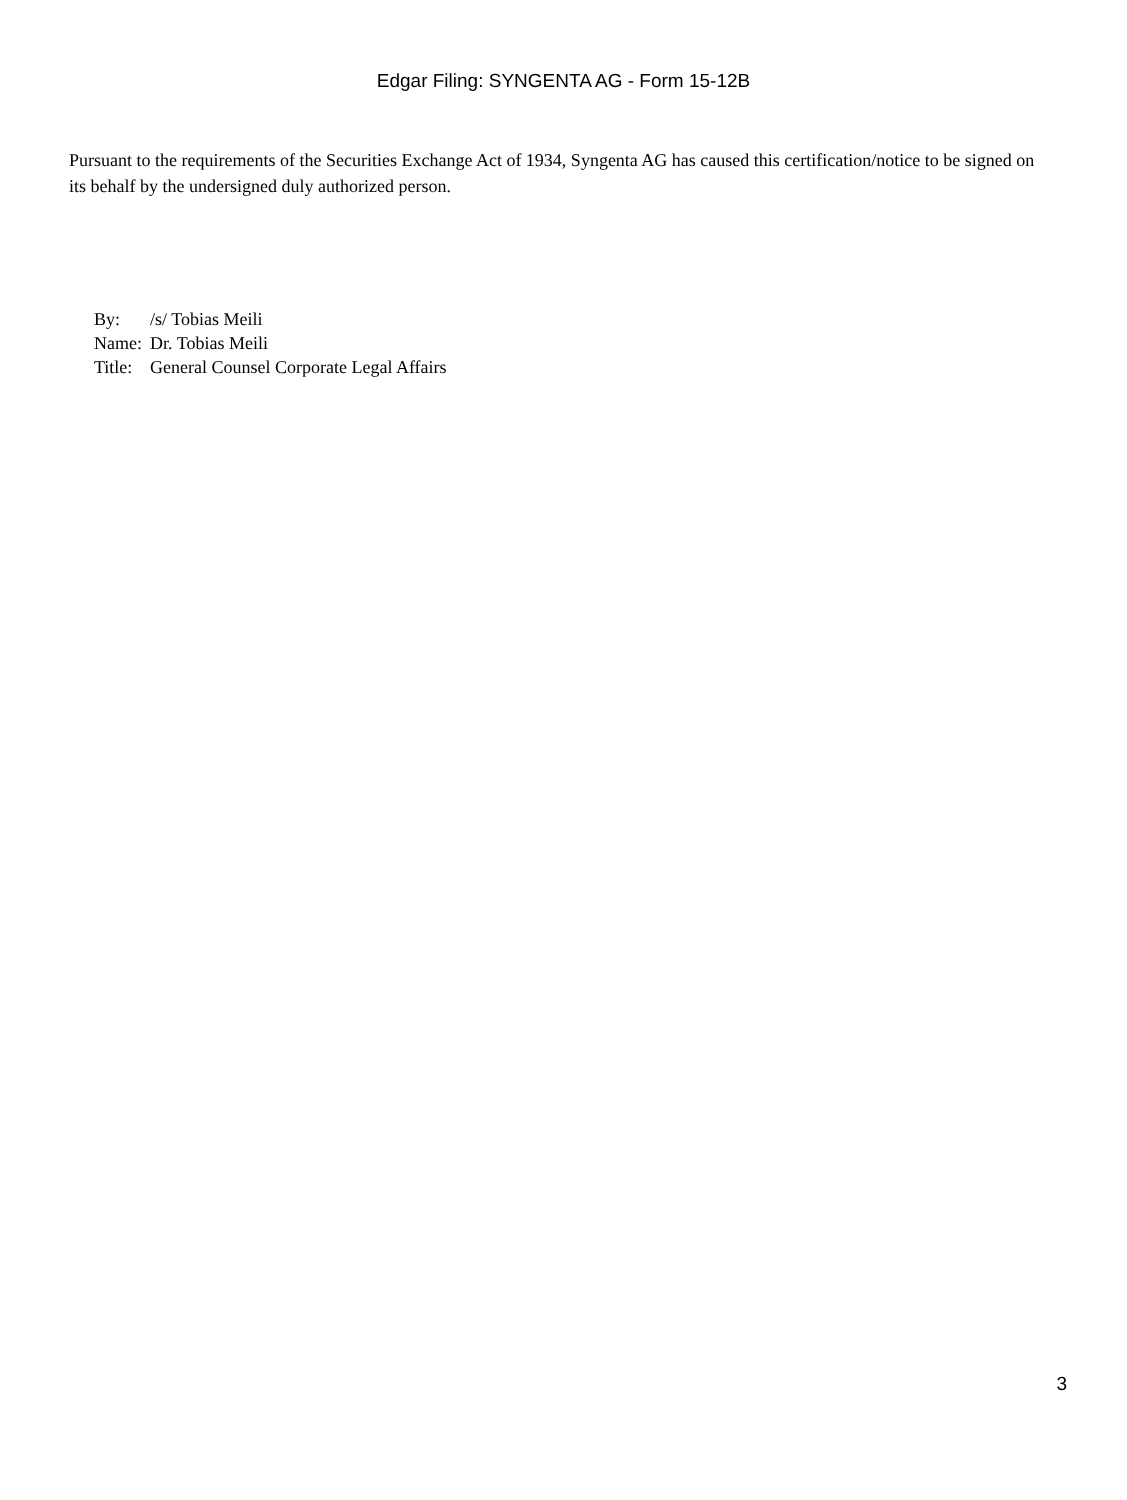Edgar Filing: SYNGENTA AG - Form 15-12B
Pursuant to the requirements of the Securities Exchange Act of 1934, Syngenta AG has caused this certification/notice to be signed on its behalf by the undersigned duly authorized person.
| By: | /s/ Tobias Meili |
| Name: | Dr. Tobias Meili |
| Title: | General Counsel Corporate Legal Affairs |
3